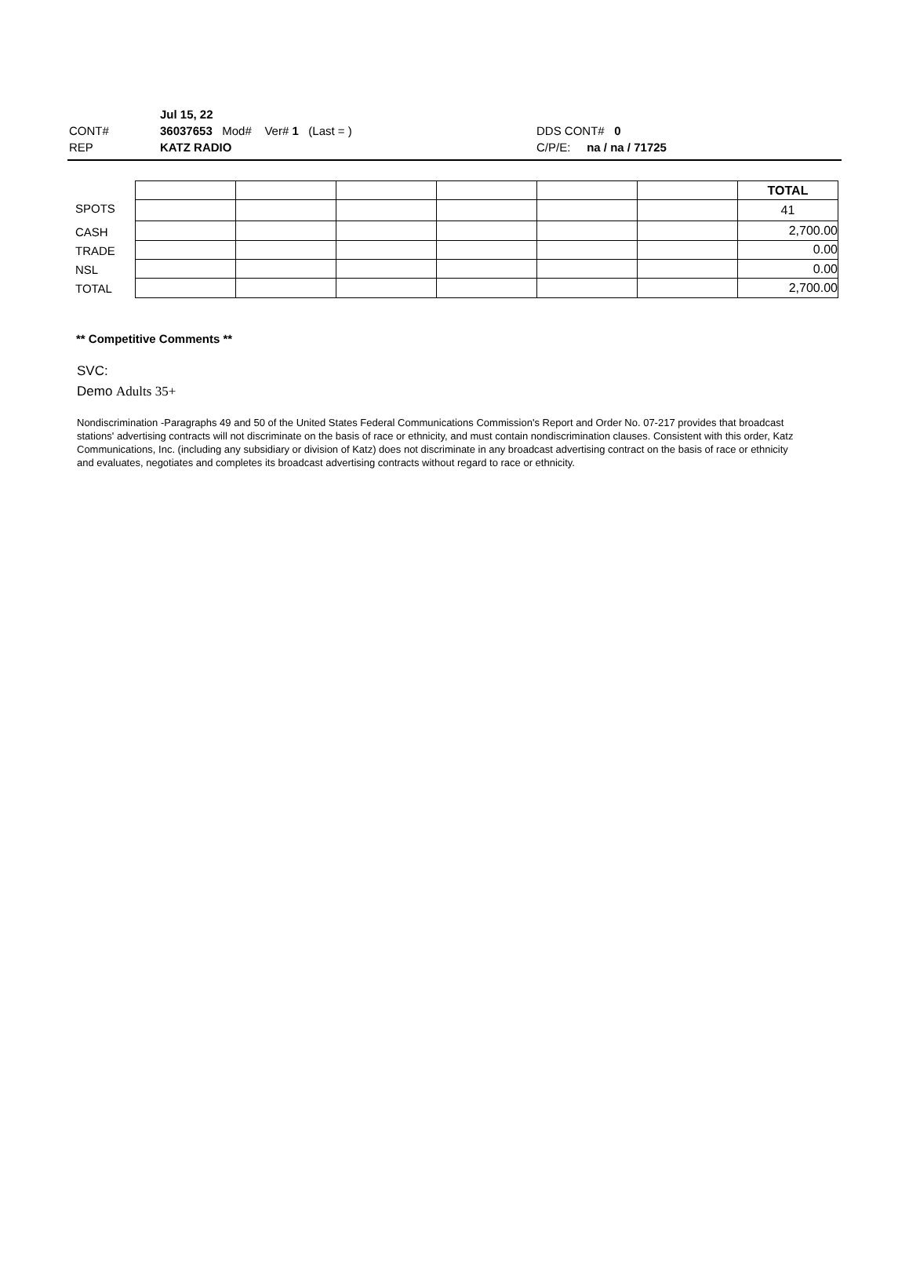Jul 15, 22
CONT# 36037653 Mod# Ver# 1 (Last = ) DDS CONT# 0
REP KATZ RADIO C/P/E: na / na / 71725
SPOTS
CASH
TRADE
NSL
TOTAL
| | | | | | | TOTAL |
| | | | | | | 41 |
| | | | | | | 2,700.00 |
| | | | | | | 0.00 |
| | | | | | | 0.00 |
| | | | | | | 2,700.00 |
** Competitive Comments **
SVC:
Demo Adults 35+
Nondiscrimination -Paragraphs 49 and 50 of the United States Federal Communications Commission's Report and Order No. 07-217 provides that broadcast stations' advertising contracts will not discriminate on the basis of race or ethnicity, and must contain nondiscrimination clauses. Consistent with this order, Katz Communications, Inc. (including any subsidiary or division of Katz) does not discriminate in any broadcast advertising contract on the basis of race or ethnicity and evaluates, negotiates and completes its broadcast advertising contracts without regard to race or ethnicity.